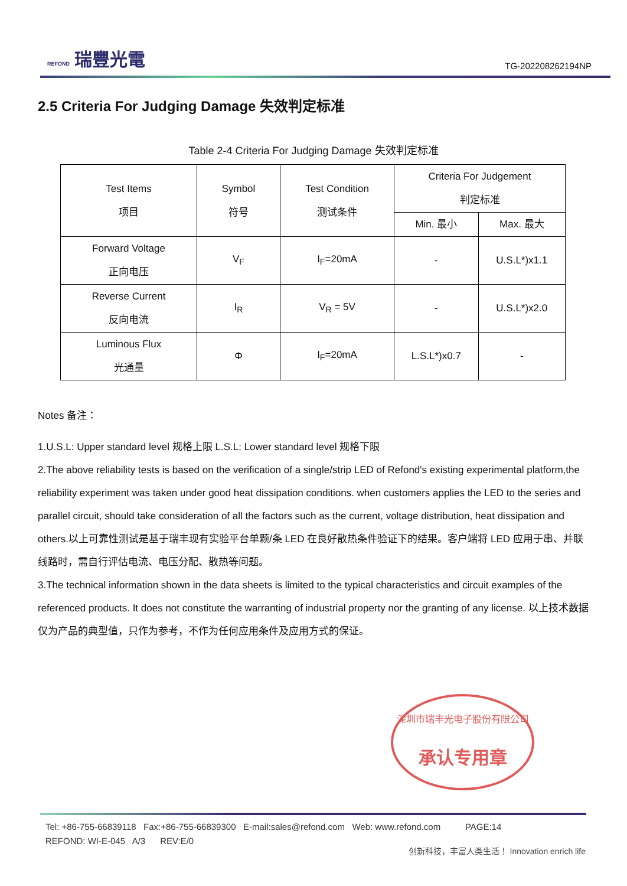REFOND 瑞豐光電
TG-202208262194NP
2.5 Criteria For Judging Damage 失效判定标准
Table 2-4 Criteria For Judging Damage 失效判定标准
| Test Items 项目 | Symbol 符号 | Test Condition 测试条件 | Criteria For Judgement 判定标准 | |
| --- | --- | --- | --- | --- |
| | | | Min. 最小 | Max. 最大 |
| Forward Voltage 正向电压 | V<sub>F</sub> | I<sub>F</sub>=20mA | - | U.S.L*)x1.1 |
| Reverse Current 反向电流 | I<sub>R</sub> | V<sub>R</sub> = 5V | - | U.S.L*)x2.0 |
| Luminous Flux 光通量 | Φ | I<sub>F</sub>=20mA | L.S.L*)x0.7 | - |
Notes 备注：
1.U.S.L: Upper standard level 规格上限 L.S.L: Lower standard level 规格下限
2.The above reliability tests is based on the verification of a single/strip LED of Refond's existing experimental platform,the reliability experiment was taken under good heat dissipation conditions. when customers applies the LED to the series and parallel circuit, should take consideration of all the factors such as the current, voltage distribution, heat dissipation and others.以上可靠性测试是基于瑞丰现有实验平台单颗/条 LED 在良好散热条件验证下的结果。客户端将 LED 应用于串、并联线路时，需自行评估电流、电压分配、散热等问题。
3.The technical information shown in the data sheets is limited to the typical characteristics and circuit examples of the referenced products. It does not constitute the warranting of industrial property nor the granting of any license. 以上技术数据仅为产品的典型值，只作为参考，不作为任何应用条件及应用方式的保证。
深圳市瑞丰光电子股份有限公司
承认专用章
Tel: +86-755-66839118 Fax:+86-755-66839300 E-mail:sales@refond.com Web: www.refond.com PAGE:14
REFOND: WI-E-045 A/3 REV:E/0
创新科技，丰富人类生活！ Innovation enrich life